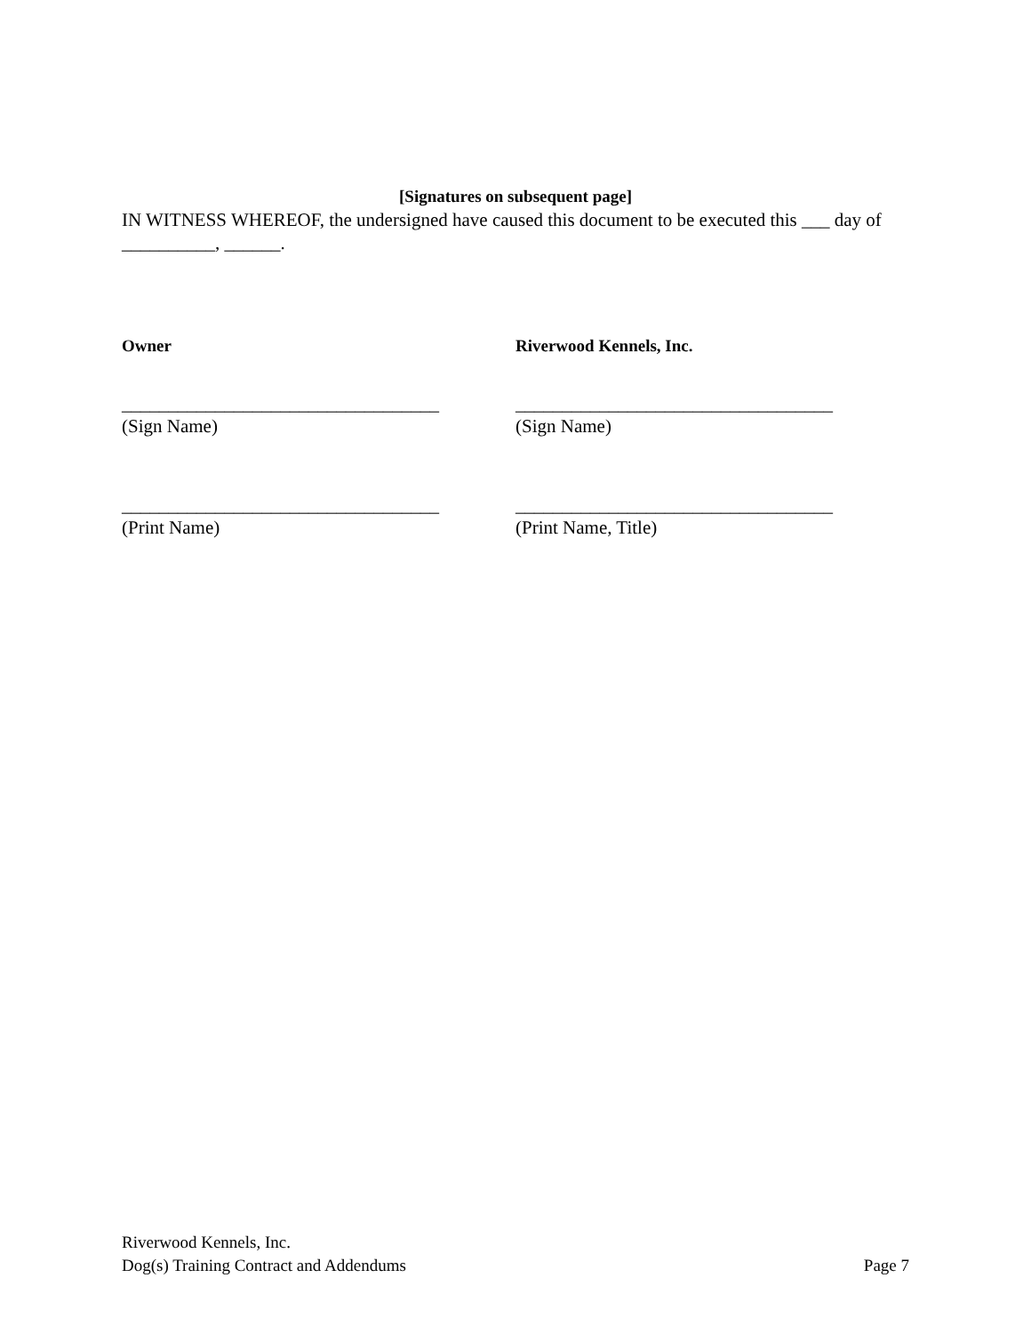[Signatures on subsequent page]
IN WITNESS WHEREOF, the undersigned have caused this document to be executed this ___ day of __________, ______.
Owner Riverwood Kennels, Inc.
__________________________________ __________________________________
(Sign Name) (Sign Name)
__________________________________ __________________________________
(Print Name) (Print Name, Title)
Riverwood Kennels, Inc.
Dog(s) Training Contract and Addendums Page 7